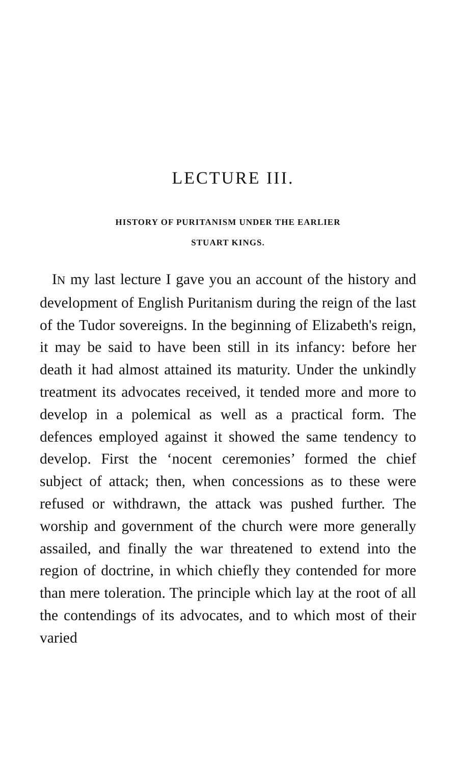LECTURE III.
HISTORY OF PURITANISM UNDER THE EARLIER
STUART KINGS.
IN my last lecture I gave you an account of the history and development of English Puritanism during the reign of the last of the Tudor sovereigns. In the beginning of Elizabeth's reign, it may be said to have been still in its infancy: before her death it had almost attained its maturity. Under the unkindly treatment its advocates received, it tended more and more to develop in a polemical as well as a practical form. The defences employed against it showed the same tendency to develop. First the ‘nocent ceremonies’ formed the chief subject of attack; then, when concessions as to these were refused or withdrawn, the attack was pushed further. The worship and government of the church were more generally assailed, and finally the war threatened to extend into the region of doctrine, in which chiefly they contended for more than mere toleration. The principle which lay at the root of all the contendings of its advocates, and to which most of their varied